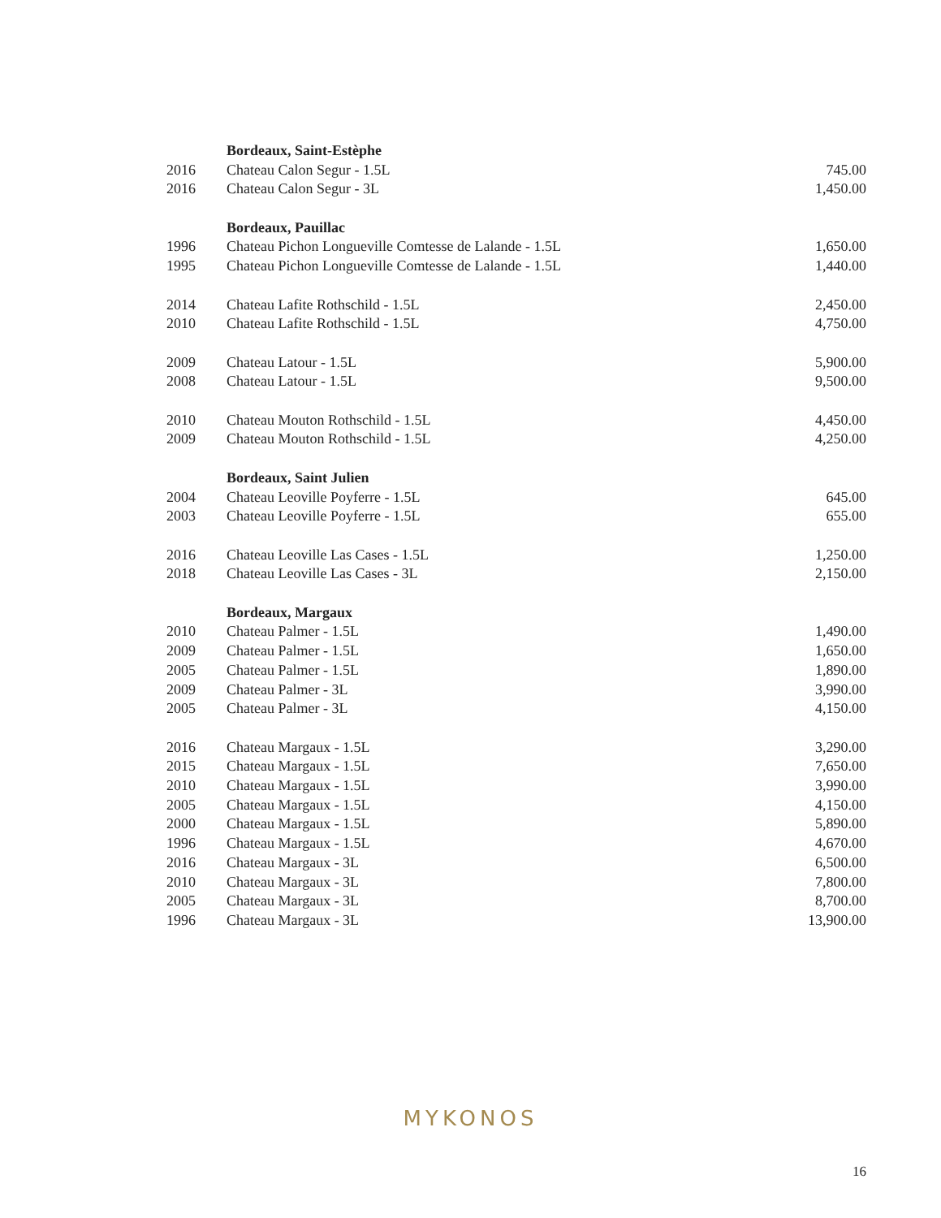| | Bordeaux, Saint-Estèphe | |
| 2016 | Chateau Calon Segur - 1.5L | 745.00 |
| 2016 | Chateau Calon Segur - 3L | 1,450.00 |
| | Bordeaux, Pauillac | |
| 1996 | Chateau Pichon Longueville Comtesse de Lalande - 1.5L | 1,650.00 |
| 1995 | Chateau Pichon Longueville Comtesse de Lalande - 1.5L | 1,440.00 |
| 2014 | Chateau Lafite Rothschild - 1.5L | 2,450.00 |
| 2010 | Chateau Lafite Rothschild - 1.5L | 4,750.00 |
| 2009 | Chateau Latour - 1.5L | 5,900.00 |
| 2008 | Chateau Latour - 1.5L | 9,500.00 |
| 2010 | Chateau Mouton Rothschild - 1.5L | 4,450.00 |
| 2009 | Chateau Mouton Rothschild - 1.5L | 4,250.00 |
| | Bordeaux, Saint Julien | |
| 2004 | Chateau Leoville Poyferre - 1.5L | 645.00 |
| 2003 | Chateau Leoville Poyferre - 1.5L | 655.00 |
| 2016 | Chateau Leoville Las Cases - 1.5L | 1,250.00 |
| 2018 | Chateau Leoville Las Cases - 3L | 2,150.00 |
| | Bordeaux, Margaux | |
| 2010 | Chateau Palmer - 1.5L | 1,490.00 |
| 2009 | Chateau Palmer - 1.5L | 1,650.00 |
| 2005 | Chateau Palmer - 1.5L | 1,890.00 |
| 2009 | Chateau Palmer - 3L | 3,990.00 |
| 2005 | Chateau Palmer - 3L | 4,150.00 |
| 2016 | Chateau Margaux - 1.5L | 3,290.00 |
| 2015 | Chateau Margaux - 1.5L | 7,650.00 |
| 2010 | Chateau Margaux - 1.5L | 3,990.00 |
| 2005 | Chateau Margaux - 1.5L | 4,150.00 |
| 2000 | Chateau Margaux - 1.5L | 5,890.00 |
| 1996 | Chateau Margaux - 1.5L | 4,670.00 |
| 2016 | Chateau Margaux - 3L | 6,500.00 |
| 2010 | Chateau Margaux - 3L | 7,800.00 |
| 2005 | Chateau Margaux - 3L | 8,700.00 |
| 1996 | Chateau Margaux - 3L | 13,900.00 |
MYKONOS
16